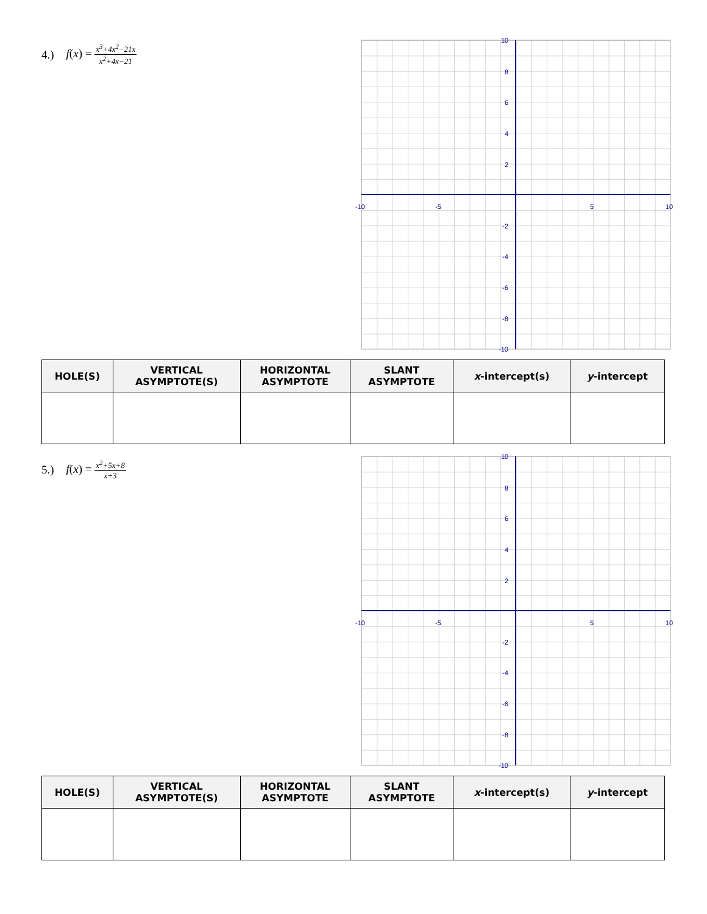4.) f(x) = x<sup>3</sup>+4x<sup>2</sup>−21x x<sup>2</sup>+4x−21
-10
-5
5
10
10
8
6
4
2
-2
-4
-6
-8
-10
| HOLE(S) | VERTICAL ASYMPTOTE(S) | HORIZONTAL ASYMPTOTE | SLANT ASYMPTOTE | x -intercept(s) | y -intercept |
| --- | --- | --- | --- | --- | --- |
5.) f(x) = x<sup>2</sup>+5x+8 x+3
-10
-5
5
10
10
8
6
4
2
-2
-4
-6
-8
-10
| HOLE(S) | VERTICAL ASYMPTOTE(S) | HORIZONTAL ASYMPTOTE | SLANT ASYMPTOTE | x -intercept(s) | y -intercept |
| --- | --- | --- | --- | --- | --- |